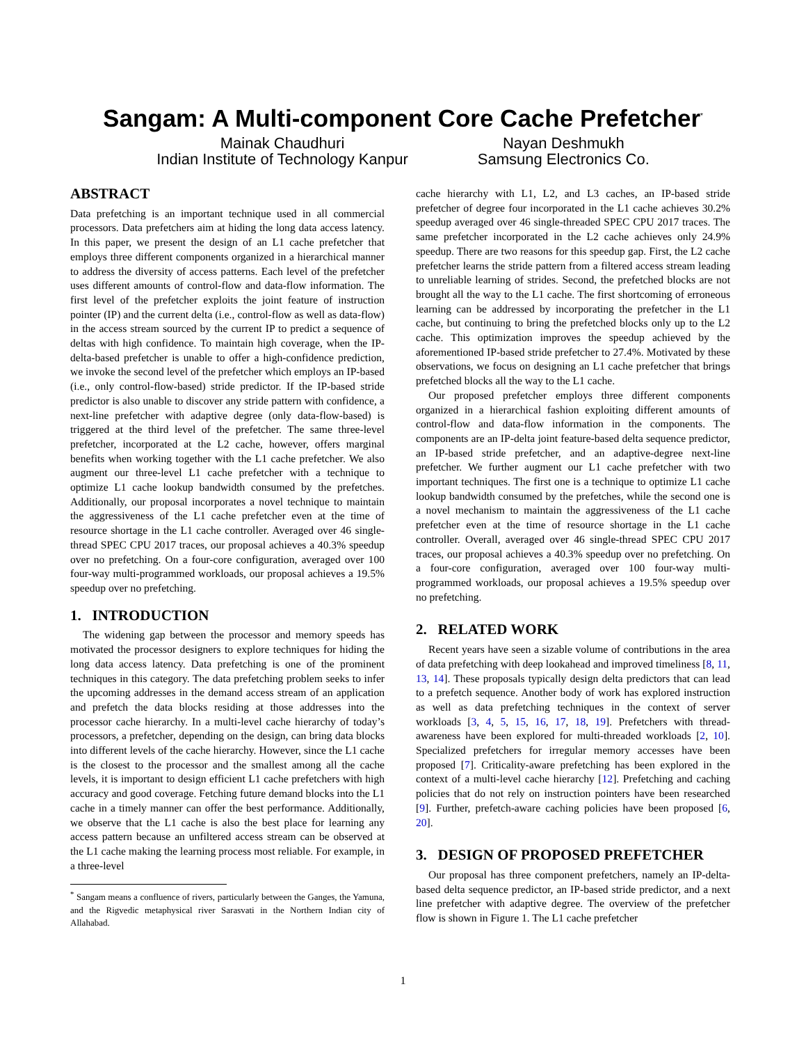Sangam: A Multi-component Core Cache Prefetcher<sup>*</sup>
Mainak Chaudhuri
Indian Institute of Technology Kanpur
Nayan Deshmukh
Samsung Electronics Co.
ABSTRACT
Data prefetching is an important technique used in all commercial processors. Data prefetchers aim at hiding the long data access latency. In this paper, we present the design of an L1 cache prefetcher that employs three different components organized in a hierarchical manner to address the diversity of access patterns. Each level of the prefetcher uses different amounts of control-flow and data-flow information. The first level of the prefetcher exploits the joint feature of instruction pointer (IP) and the current delta (i.e., control-flow as well as data-flow) in the access stream sourced by the current IP to predict a sequence of deltas with high confidence. To maintain high coverage, when the IP-delta-based prefetcher is unable to offer a high-confidence prediction, we invoke the second level of the prefetcher which employs an IP-based (i.e., only control-flow-based) stride predictor. If the IP-based stride predictor is also unable to discover any stride pattern with confidence, a next-line prefetcher with adaptive degree (only data-flow-based) is triggered at the third level of the prefetcher. The same three-level prefetcher, incorporated at the L2 cache, however, offers marginal benefits when working together with the L1 cache prefetcher. We also augment our three-level L1 cache prefetcher with a technique to optimize L1 cache lookup bandwidth consumed by the prefetches. Additionally, our proposal incorporates a novel technique to maintain the aggressiveness of the L1 cache prefetcher even at the time of resource shortage in the L1 cache controller. Averaged over 46 single-thread SPEC CPU 2017 traces, our proposal achieves a 40.3% speedup over no prefetching. On a four-core configuration, averaged over 100 four-way multi-programmed workloads, our proposal achieves a 19.5% speedup over no prefetching.
1. INTRODUCTION
The widening gap between the processor and memory speeds has motivated the processor designers to explore techniques for hiding the long data access latency. Data prefetching is one of the prominent techniques in this category. The data prefetching problem seeks to infer the upcoming addresses in the demand access stream of an application and prefetch the data blocks residing at those addresses into the processor cache hierarchy. In a multi-level cache hierarchy of today’s processors, a prefetcher, depending on the design, can bring data blocks into different levels of the cache hierarchy. However, since the L1 cache is the closest to the processor and the smallest among all the cache levels, it is important to design efficient L1 cache prefetchers with high accuracy and good coverage. Fetching future demand blocks into the L1 cache in a timely manner can offer the best performance. Additionally, we observe that the L1 cache is also the best place for learning any access pattern because an unfiltered access stream can be observed at the L1 cache making the learning process most reliable. For example, in a three-level
<sup>*</sup> Sangam means a confluence of rivers, particularly between the Ganges, the Yamuna, and the Rigvedic metaphysical river Sarasvati in the Northern Indian city of Allahabad.
cache hierarchy with L1, L2, and L3 caches, an IP-based stride prefetcher of degree four incorporated in the L1 cache achieves 30.2% speedup averaged over 46 single-threaded SPEC CPU 2017 traces. The same prefetcher incorporated in the L2 cache achieves only 24.9% speedup. There are two reasons for this speedup gap. First, the L2 cache prefetcher learns the stride pattern from a filtered access stream leading to unreliable learning of strides. Second, the prefetched blocks are not brought all the way to the L1 cache. The first shortcoming of erroneous learning can be addressed by incorporating the prefetcher in the L1 cache, but continuing to bring the prefetched blocks only up to the L2 cache. This optimization improves the speedup achieved by the aforementioned IP-based stride prefetcher to 27.4%. Motivated by these observations, we focus on designing an L1 cache prefetcher that brings prefetched blocks all the way to the L1 cache.
Our proposed prefetcher employs three different components organized in a hierarchical fashion exploiting different amounts of control-flow and data-flow information in the components. The components are an IP-delta joint feature-based delta sequence predictor, an IP-based stride prefetcher, and an adaptive-degree next-line prefetcher. We further augment our L1 cache prefetcher with two important techniques. The first one is a technique to optimize L1 cache lookup bandwidth consumed by the prefetches, while the second one is a novel mechanism to maintain the aggressiveness of the L1 cache prefetcher even at the time of resource shortage in the L1 cache controller. Overall, averaged over 46 single-thread SPEC CPU 2017 traces, our proposal achieves a 40.3% speedup over no prefetching. On a four-core configuration, averaged over 100 four-way multi-programmed workloads, our proposal achieves a 19.5% speedup over no prefetching.
2. RELATED WORK
Recent years have seen a sizable volume of contributions in the area of data prefetching with deep lookahead and improved timeliness [8, 11, 13, 14]. These proposals typically design delta predictors that can lead to a prefetch sequence. Another body of work has explored instruction as well as data prefetching techniques in the context of server workloads [3, 4, 5, 15, 16, 17, 18, 19]. Prefetchers with thread-awareness have been explored for multi-threaded workloads [2, 10]. Specialized prefetchers for irregular memory accesses have been proposed [7]. Criticality-aware prefetching has been explored in the context of a multi-level cache hierarchy [12]. Prefetching and caching policies that do not rely on instruction pointers have been researched [9]. Further, prefetch-aware caching policies have been proposed [6, 20].
3. DESIGN OF PROPOSED PREFETCHER
Our proposal has three component prefetchers, namely an IP-delta-based delta sequence predictor, an IP-based stride predictor, and a next line prefetcher with adaptive degree. The overview of the prefetcher flow is shown in Figure 1. The L1 cache prefetcher
1